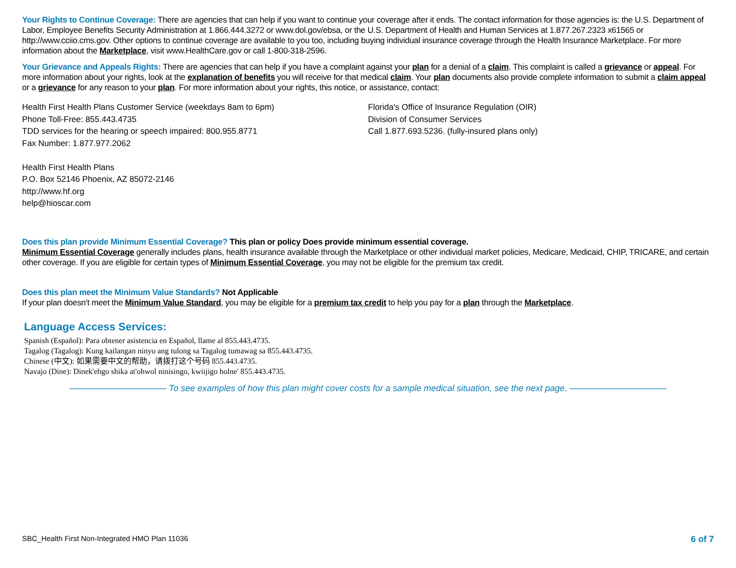Your Rights to Continue Coverage: There are agencies that can help if you want to continue your coverage after it ends. The contact information for those agencies is: the U.S. Department of Labor, Employee Benefits Security Administration at 1.866.444.3272 or www.dol.gov/ebsa, or the U.S. Department of Health and Human Services at 1.877.267.2323 x61565 or http://www.cciio.cms.gov. Other options to continue coverage are available to you too, including buying individual insurance coverage through the Health Insurance Marketplace. For more information about the Marketplace, visit www.HealthCare.gov or call 1-800-318-2596.
Your Grievance and Appeals Rights: There are agencies that can help if you have a complaint against your plan for a denial of a claim. This complaint is called a grievance or appeal. For more information about your rights, look at the explanation of benefits you will receive for that medical claim. Your plan documents also provide complete information to submit a claim appeal or a grievance for any reason to your plan. For more information about your rights, this notice, or assistance, contact:
Health First Health Plans Customer Service (weekdays 8am to 6pm)
Phone Toll-Free: 855.443.4735
TDD services for the hearing or speech impaired: 800.955.8771
Fax Number: 1.877.977.2062
Health First Health Plans
P.O. Box 52146 Phoenix, AZ 85072-2146
http://www.hf.org
help@hioscar.com
Florida's Office of Insurance Regulation (OIR)
Division of Consumer Services
Call 1.877.693.5236. (fully-insured plans only)
Does this plan provide Minimum Essential Coverage? This plan or policy Does provide minimum essential coverage.
Minimum Essential Coverage generally includes plans, health insurance available through the Marketplace or other individual market policies, Medicare, Medicaid, CHIP, TRICARE, and certain other coverage. If you are eligible for certain types of Minimum Essential Coverage, you may not be eligible for the premium tax credit.
Does this plan meet the Minimum Value Standards? Not Applicable
If your plan doesn't meet the Minimum Value Standard, you may be eligible for a premium tax credit to help you pay for a plan through the Marketplace.
Language Access Services:
Spanish (Español): Para obtener asistencia en Español, llame al 855.443.4735.
Tagalog (Tagalog): Kung kailangan ninyo ang tulong sa Tagalog tumawag sa 855.443.4735.
Chinese (中文): 如果需要中文的帮助，请拨打这个号码 855.443.4735.
Navajo (Dine): Dinek'ehgo shika at'ohwol ninisingo, kwiijigo holne' 855.443.4735.
——————————— To see examples of how this plan might cover costs for a sample medical situation, see the next page. ———————————
SBC_Health First Non-Integrated HMO Plan 11036 6 of 7